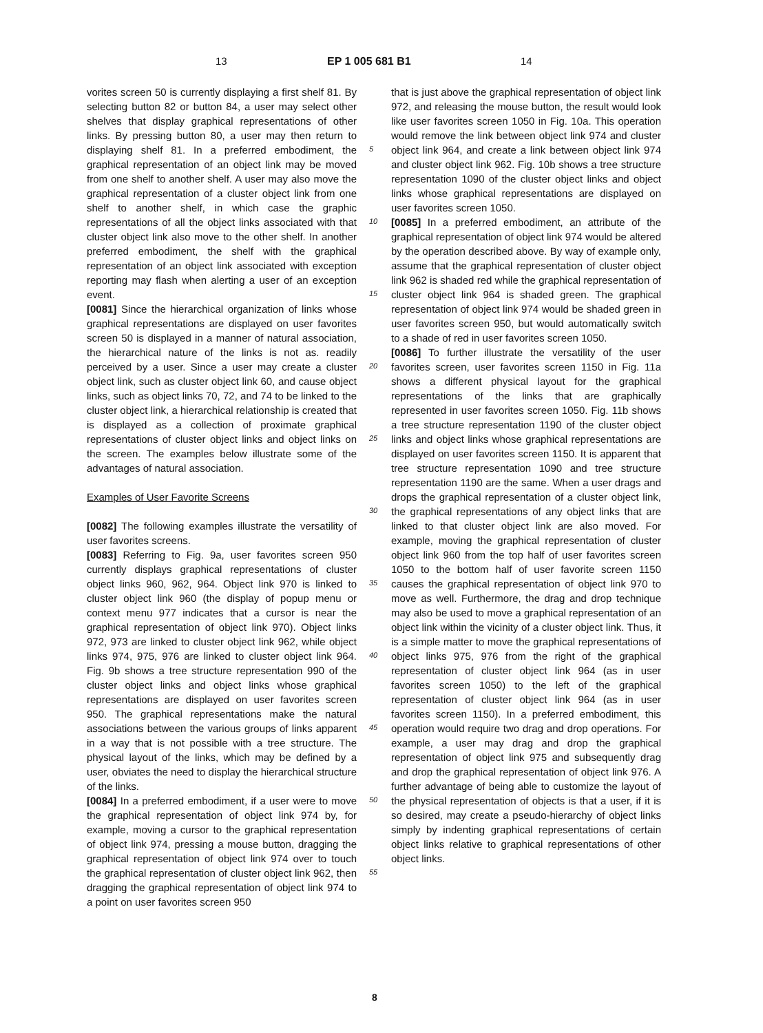13 EP 1 005 681 B1 14
vorites screen 50 is currently displaying a first shelf 81. By selecting button 82 or button 84, a user may select other shelves that display graphical representations of other links. By pressing button 80, a user may then return to displaying shelf 81. In a preferred embodiment, the graphical representation of an object link may be moved from one shelf to another shelf. A user may also move the graphical representation of a cluster object link from one shelf to another shelf, in which case the graphic representations of all the object links associated with that cluster object link also move to the other shelf. In another preferred embodiment, the shelf with the graphical representation of an object link associated with exception reporting may flash when alerting a user of an exception event.
[0081] Since the hierarchical organization of links whose graphical representations are displayed on user favorites screen 50 is displayed in a manner of natural association, the hierarchical nature of the links is not as. readily perceived by a user. Since a user may create a cluster object link, such as cluster object link 60, and cause object links, such as object links 70, 72, and 74 to be linked to the cluster object link, a hierarchical relationship is created that is displayed as a collection of proximate graphical representations of cluster object links and object links on the screen. The examples below illustrate some of the advantages of natural association.
Examples of User Favorite Screens
[0082] The following examples illustrate the versatility of user favorites screens.
[0083] Referring to Fig. 9a, user favorites screen 950 currently displays graphical representations of cluster object links 960, 962, 964. Object link 970 is linked to cluster object link 960 (the display of popup menu or context menu 977 indicates that a cursor is near the graphical representation of object link 970). Object links 972, 973 are linked to cluster object link 962, while object links 974, 975, 976 are linked to cluster object link 964. Fig. 9b shows a tree structure representation 990 of the cluster object links and object links whose graphical representations are displayed on user favorites screen 950. The graphical representations make the natural associations between the various groups of links apparent in a way that is not possible with a tree structure. The physical layout of the links, which may be defined by a user, obviates the need to display the hierarchical structure of the links.
[0084] In a preferred embodiment, if a user were to move the graphical representation of object link 974 by, for example, moving a cursor to the graphical representation of object link 974, pressing a mouse button, dragging the graphical representation of object link 974 over to touch the graphical representation of cluster object link 962, then dragging the graphical representation of object link 974 to a point on user favorites screen 950
5
10
15
20
25
30
35
40
45
50
55
that is just above the graphical representation of object link 972, and releasing the mouse button, the result would look like user favorites screen 1050 in Fig. 10a. This operation would remove the link between object link 974 and cluster object link 964, and create a link between object link 974 and cluster object link 962. Fig. 10b shows a tree structure representation 1090 of the cluster object links and object links whose graphical representations are displayed on user favorites screen 1050.
[0085] In a preferred embodiment, an attribute of the graphical representation of object link 974 would be altered by the operation described above. By way of example only, assume that the graphical representation of cluster object link 962 is shaded red while the graphical representation of cluster object link 964 is shaded green. The graphical representation of object link 974 would be shaded green in user favorites screen 950, but would automatically switch to a shade of red in user favorites screen 1050.
[0086] To further illustrate the versatility of the user favorites screen, user favorites screen 1150 in Fig. 11a shows a different physical layout for the graphical representations of the links that are graphically represented in user favorites screen 1050. Fig. 11b shows a tree structure representation 1190 of the cluster object links and object links whose graphical representations are displayed on user favorites screen 1150. It is apparent that tree structure representation 1090 and tree structure representation 1190 are the same. When a user drags and drops the graphical representation of a cluster object link, the graphical representations of any object links that are linked to that cluster object link are also moved. For example, moving the graphical representation of cluster object link 960 from the top half of user favorites screen 1050 to the bottom half of user favorite screen 1150 causes the graphical representation of object link 970 to move as well. Furthermore, the drag and drop technique may also be used to move a graphical representation of an object link within the vicinity of a cluster object link. Thus, it is a simple matter to move the graphical representations of object links 975, 976 from the right of the graphical representation of cluster object link 964 (as in user favorites screen 1050) to the left of the graphical representation of cluster object link 964 (as in user favorites screen 1150). In a preferred embodiment, this operation would require two drag and drop operations. For example, a user may drag and drop the graphical representation of object link 975 and subsequently drag and drop the graphical representation of object link 976. A further advantage of being able to customize the layout of the physical representation of objects is that a user, if it is so desired, may create a pseudo-hierarchy of object links simply by indenting graphical representations of certain object links relative to graphical representations of other object links.
8